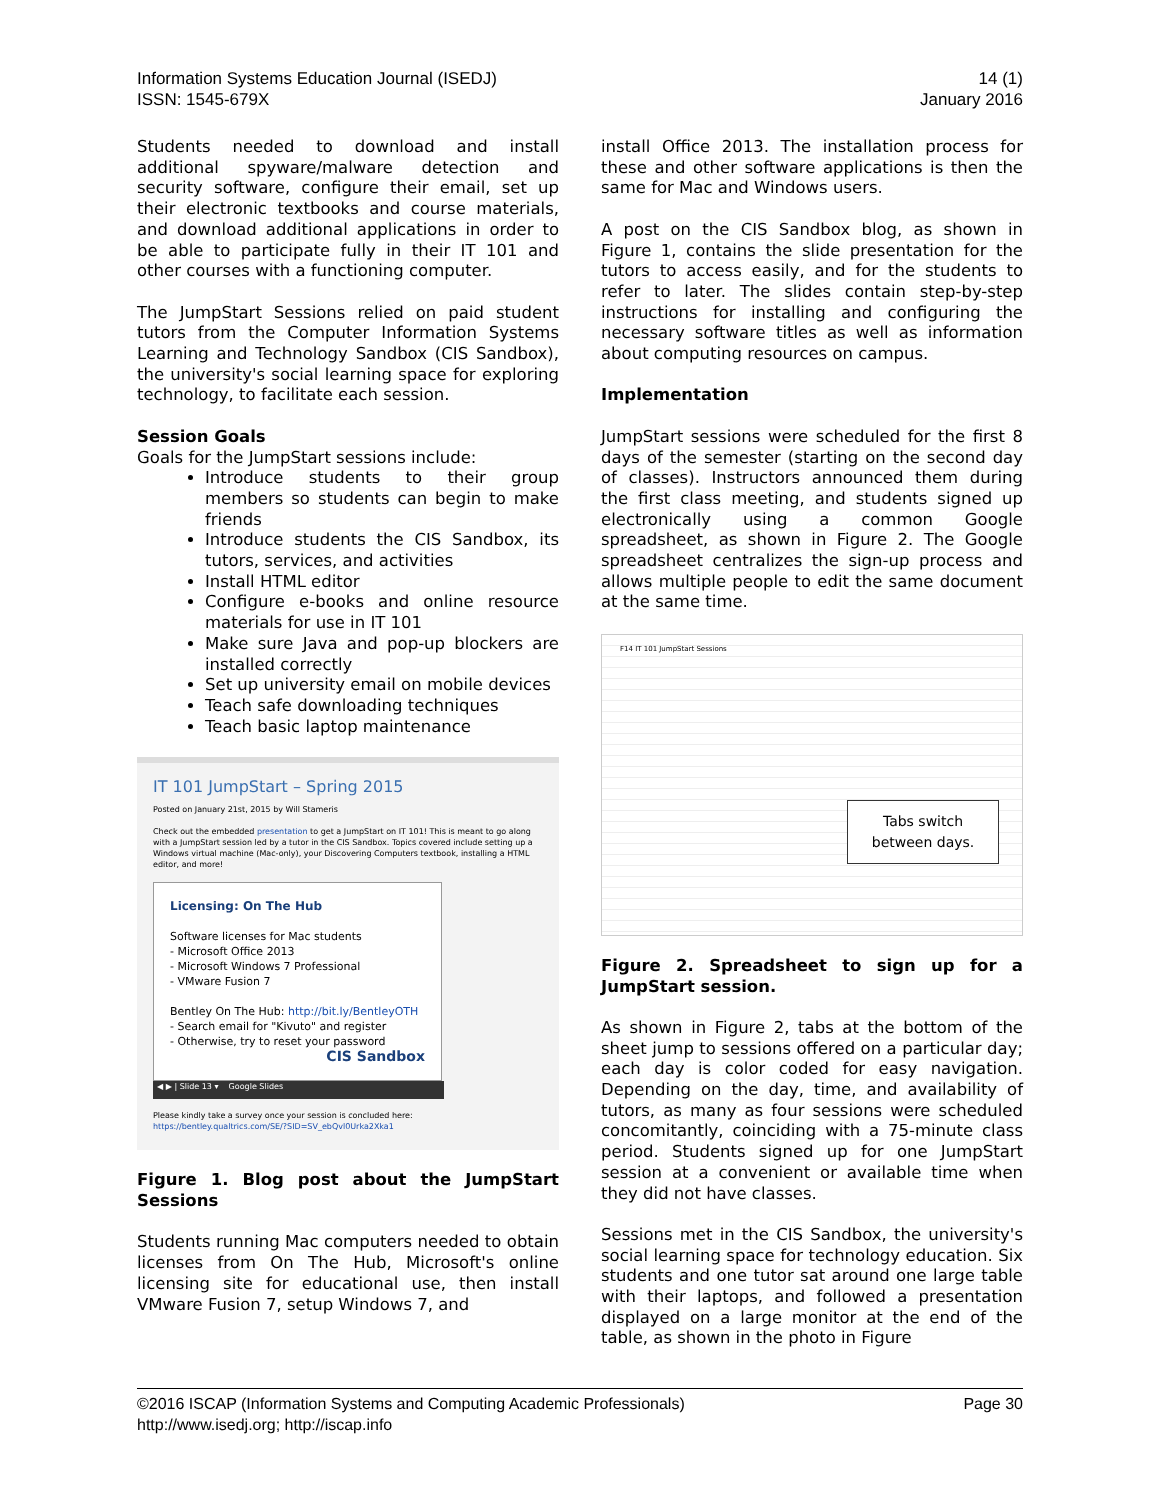Information Systems Education Journal (ISEDJ)
ISSN: 1545-679X
14 (1)
January 2016
Students needed to download and install additional spyware/malware detection and security software, configure their email, set up their electronic textbooks and course materials, and download additional applications in order to be able to participate fully in their IT 101 and other courses with a functioning computer.
The JumpStart Sessions relied on paid student tutors from the Computer Information Systems Learning and Technology Sandbox (CIS Sandbox), the university's social learning space for exploring technology, to facilitate each session.
Session Goals
Goals for the JumpStart sessions include:
Introduce students to their group members so students can begin to make friends
Introduce students the CIS Sandbox, its tutors, services, and activities
Install HTML editor
Configure e-books and online resource materials for use in IT 101
Make sure Java and pop-up blockers are installed correctly
Set up university email on mobile devices
Teach safe downloading techniques
Teach basic laptop maintenance
IT 101 JumpStart – Spring 2015
Posted on January 21st, 2015 by Will Stameris
Check out the embedded presentation to get a JumpStart on IT 101! This is meant to go along with a JumpStart session led by a tutor in the CIS Sandbox. Topics covered include setting up a Windows virtual machine (Mac-only), your Discovering Computers textbook, installing a HTML editor, and more!
Licensing: On The Hub
Software licenses for Mac students
- Microsoft Office 2013
- Microsoft Windows 7 Professional
- VMware Fusion 7
Bentley On The Hub: http://bit.ly/BentleyOTH
- Search email for "Kivuto" and register
- Otherwise, try to reset your password
CIS Sandbox
◀ ▶ | Slide 13 ▾ Google Slides
Please kindly take a survey once your session is concluded here: https://bentley.qualtrics.com/SE/?SID=SV_ebQvl0Urka2Xka1
Figure 1. Blog post about the JumpStart Sessions
Students running Mac computers needed to obtain licenses from On The Hub, Microsoft's online licensing site for educational use, then install VMware Fusion 7, setup Windows 7, and
install Office 2013. The installation process for these and other software applications is then the same for Mac and Windows users.
A post on the CIS Sandbox blog, as shown in Figure 1, contains the slide presentation for the tutors to access easily, and for the students to refer to later. The slides contain step-by-step instructions for installing and configuring the necessary software titles as well as information about computing resources on campus.
Implementation
JumpStart sessions were scheduled for the first 8 days of the semester (starting on the second day of classes). Instructors announced them during the first class meeting, and students signed up electronically using a common Google spreadsheet, as shown in Figure 2. The Google spreadsheet centralizes the sign-up process and allows multiple people to edit the same document at the same time.
F14 IT 101 JumpStart Sessions
Tabs switch
between days.
Figure 2. Spreadsheet to sign up for a JumpStart session.
As shown in Figure 2, tabs at the bottom of the sheet jump to sessions offered on a particular day; each day is color coded for easy navigation. Depending on the day, time, and availability of tutors, as many as four sessions were scheduled concomitantly, coinciding with a 75-minute class period. Students signed up for one JumpStart session at a convenient or available time when they did not have classes.
Sessions met in the CIS Sandbox, the university's social learning space for technology education. Six students and one tutor sat around one large table with their laptops, and followed a presentation displayed on a large monitor at the end of the table, as shown in the photo in Figure
©2016 ISCAP (Information Systems and Computing Academic Professionals)
http://www.isedj.org; http://iscap.info
Page 30